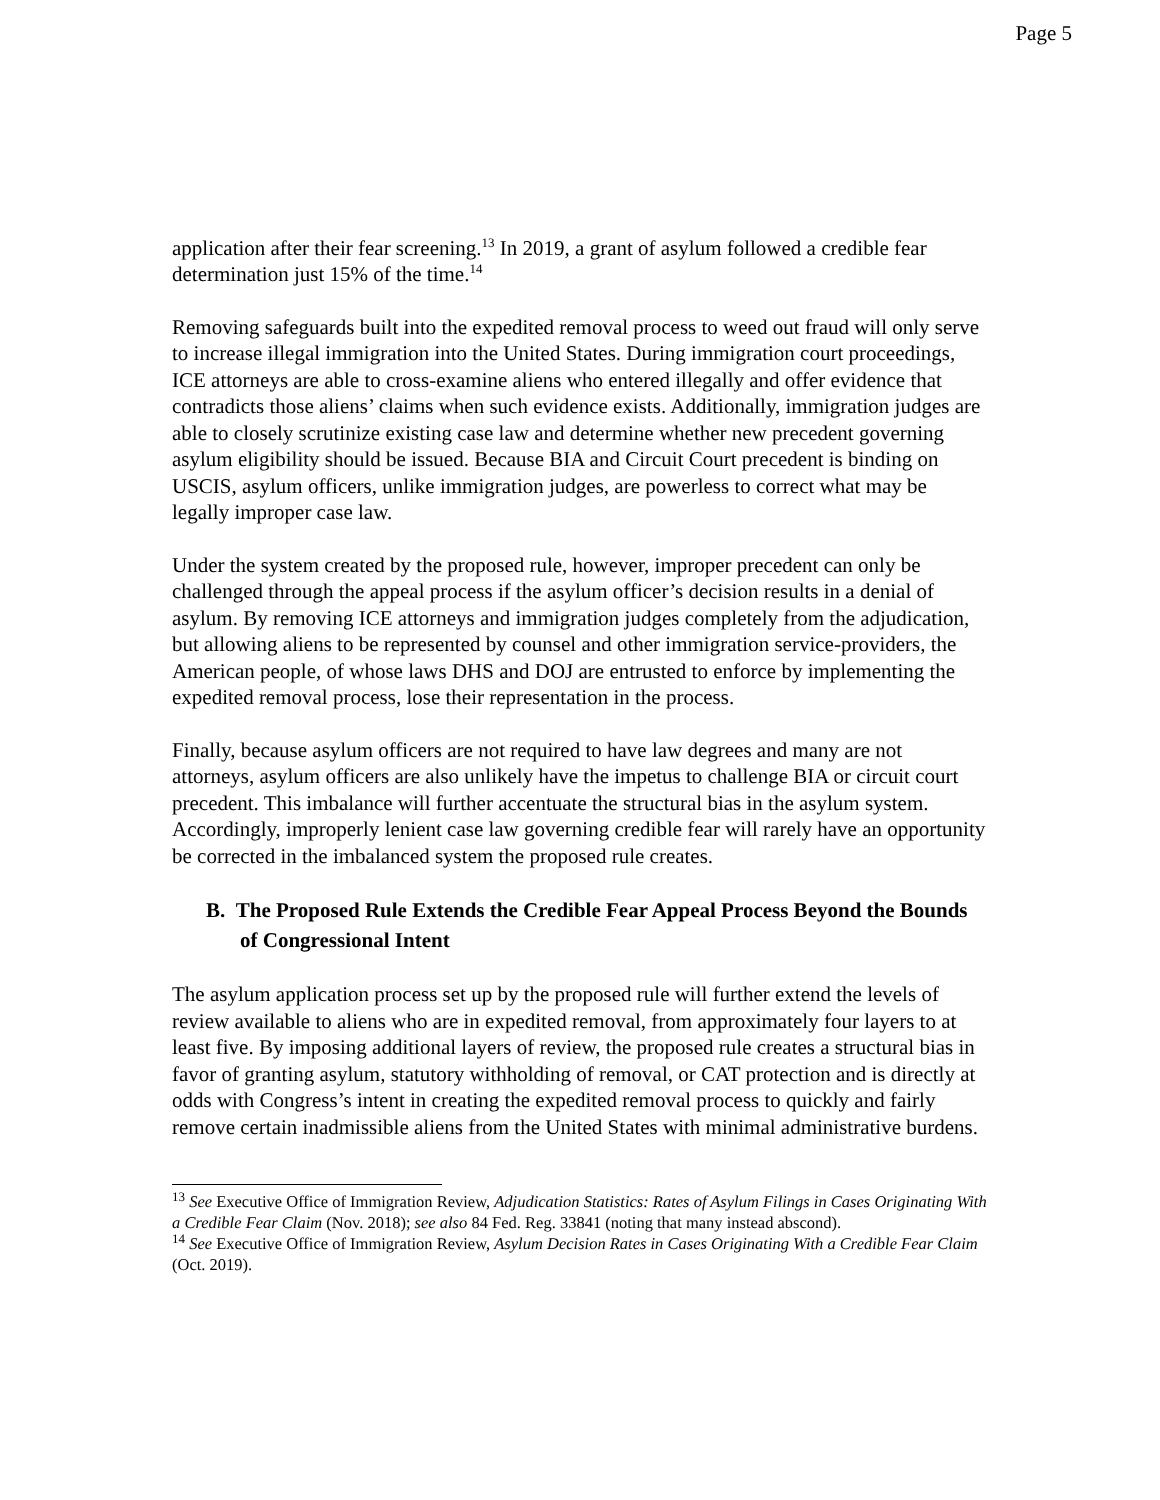Page 5
application after their fear screening.<sup>13</sup> In 2019, a grant of asylum followed a credible fear determination just 15% of the time.<sup>14</sup>
Removing safeguards built into the expedited removal process to weed out fraud will only serve to increase illegal immigration into the United States. During immigration court proceedings, ICE attorneys are able to cross-examine aliens who entered illegally and offer evidence that contradicts those aliens’ claims when such evidence exists. Additionally, immigration judges are able to closely scrutinize existing case law and determine whether new precedent governing asylum eligibility should be issued. Because BIA and Circuit Court precedent is binding on USCIS, asylum officers, unlike immigration judges, are powerless to correct what may be legally improper case law.
Under the system created by the proposed rule, however, improper precedent can only be challenged through the appeal process if the asylum officer’s decision results in a denial of asylum. By removing ICE attorneys and immigration judges completely from the adjudication, but allowing aliens to be represented by counsel and other immigration service-providers, the American people, of whose laws DHS and DOJ are entrusted to enforce by implementing the expedited removal process, lose their representation in the process.
Finally, because asylum officers are not required to have law degrees and many are not attorneys, asylum officers are also unlikely have the impetus to challenge BIA or circuit court precedent. This imbalance will further accentuate the structural bias in the asylum system. Accordingly, improperly lenient case law governing credible fear will rarely have an opportunity be corrected in the imbalanced system the proposed rule creates.
B. The Proposed Rule Extends the Credible Fear Appeal Process Beyond the Bounds of Congressional Intent
The asylum application process set up by the proposed rule will further extend the levels of review available to aliens who are in expedited removal, from approximately four layers to at least five. By imposing additional layers of review, the proposed rule creates a structural bias in favor of granting asylum, statutory withholding of removal, or CAT protection and is directly at odds with Congress’s intent in creating the expedited removal process to quickly and fairly remove certain inadmissible aliens from the United States with minimal administrative burdens.
<sup>13</sup> See Executive Office of Immigration Review, Adjudication Statistics: Rates of Asylum Filings in Cases Originating With a Credible Fear Claim (Nov. 2018); see also 84 Fed. Reg. 33841 (noting that many instead abscond).
<sup>14</sup> See Executive Office of Immigration Review, Asylum Decision Rates in Cases Originating With a Credible Fear Claim (Oct. 2019).